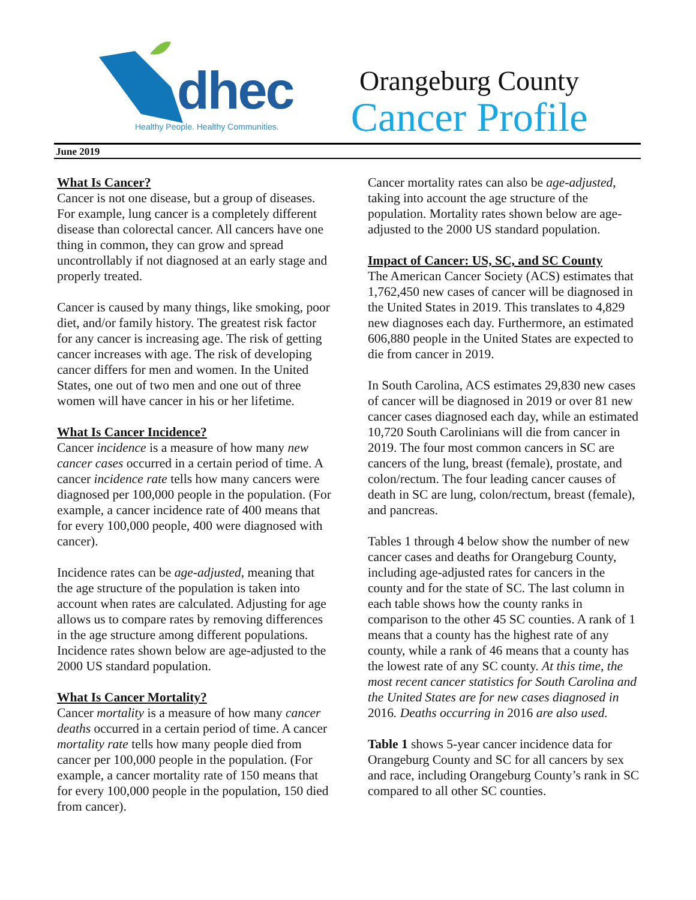dhec
Healthy People. Healthy Communities.
Orangeburg County
Cancer Profile
June 2019
What Is Cancer?
Cancer is not one disease, but a group of diseases. For example, lung cancer is a completely different disease than colorectal cancer. All cancers have one thing in common, they can grow and spread uncontrollably if not diagnosed at an early stage and properly treated.
Cancer is caused by many things, like smoking, poor diet, and/or family history. The greatest risk factor for any cancer is increasing age. The risk of getting cancer increases with age. The risk of developing cancer differs for men and women. In the United States, one out of two men and one out of three women will have cancer in his or her lifetime.
What Is Cancer Incidence?
Cancer incidence is a measure of how many new cancer cases occurred in a certain period of time. A cancer incidence rate tells how many cancers were diagnosed per 100,000 people in the population. (For example, a cancer incidence rate of 400 means that for every 100,000 people, 400 were diagnosed with cancer).
Incidence rates can be age-adjusted, meaning that the age structure of the population is taken into account when rates are calculated. Adjusting for age allows us to compare rates by removing differences in the age structure among different populations. Incidence rates shown below are age-adjusted to the 2000 US standard population.
What Is Cancer Mortality?
Cancer mortality is a measure of how many cancer deaths occurred in a certain period of time. A cancer mortality rate tells how many people died from cancer per 100,000 people in the population. (For example, a cancer mortality rate of 150 means that for every 100,000 people in the population, 150 died from cancer).
Cancer mortality rates can also be age-adjusted, taking into account the age structure of the population. Mortality rates shown below are age-adjusted to the 2000 US standard population.
Impact of Cancer: US, SC, and SC County
The American Cancer Society (ACS) estimates that 1,762,450 new cases of cancer will be diagnosed in the United States in 2019. This translates to 4,829 new diagnoses each day. Furthermore, an estimated 606,880 people in the United States are expected to die from cancer in 2019.
In South Carolina, ACS estimates 29,830 new cases of cancer will be diagnosed in 2019 or over 81 new cancer cases diagnosed each day, while an estimated 10,720 South Carolinians will die from cancer in 2019. The four most common cancers in SC are cancers of the lung, breast (female), prostate, and colon/rectum. The four leading cancer causes of death in SC are lung, colon/rectum, breast (female), and pancreas.
Tables 1 through 4 below show the number of new cancer cases and deaths for Orangeburg County, including age-adjusted rates for cancers in the county and for the state of SC. The last column in each table shows how the county ranks in comparison to the other 45 SC counties. A rank of 1 means that a county has the highest rate of any county, while a rank of 46 means that a county has the lowest rate of any SC county. At this time, the most recent cancer statistics for South Carolina and the United States are for new cases diagnosed in 2016. Deaths occurring in 2016 are also used.
Table 1 shows 5-year cancer incidence data for Orangeburg County and SC for all cancers by sex and race, including Orangeburg County’s rank in SC compared to all other SC counties.